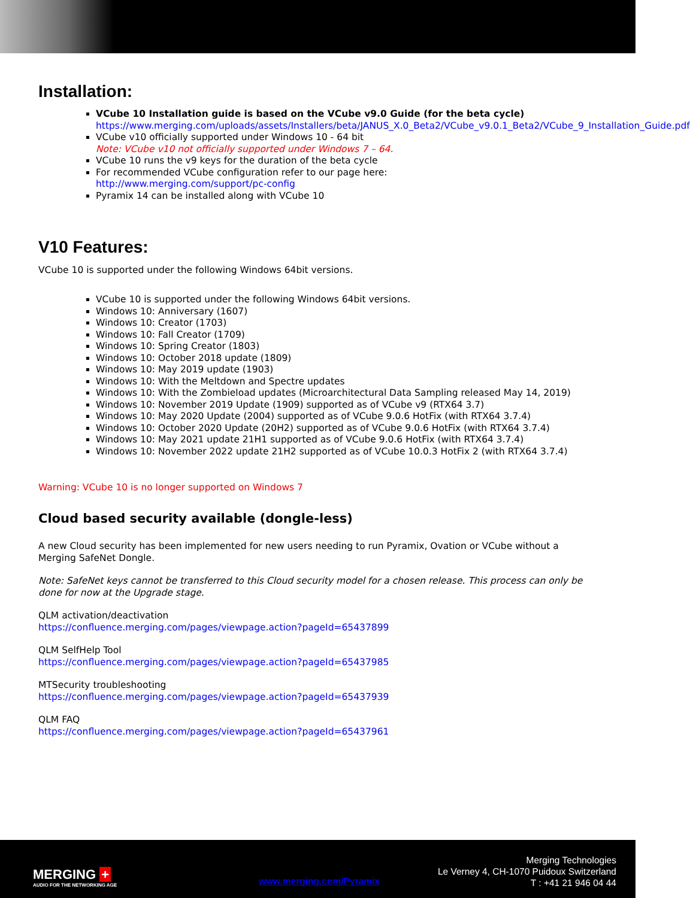Installation:
VCube 10 Installation guide is based on the VCube v9.0 Guide (for the beta cycle)
https://www.merging.com/uploads/assets/Installers/beta/JANUS_X.0_Beta2/VCube_v9.0.1_Beta2/VCube_9_Installation_Guide.pdf
VCube v10 officially supported under Windows 10 - 64 bit
Note: VCube v10 not officially supported under Windows 7 – 64.
VCube 10 runs the v9 keys for the duration of the beta cycle
For recommended VCube configuration refer to our page here:
http://www.merging.com/support/pc-config
Pyramix 14 can be installed along with VCube 10
V10 Features:
VCube 10 is supported under the following Windows 64bit versions.
VCube 10 is supported under the following Windows 64bit versions.
Windows 10: Anniversary (1607)
Windows 10: Creator (1703)
Windows 10: Fall Creator (1709)
Windows 10: Spring Creator (1803)
Windows 10: October 2018 update (1809)
Windows 10: May 2019 update (1903)
Windows 10: With the Meltdown and Spectre updates
Windows 10: With the Zombieload updates (Microarchitectural Data Sampling released May 14, 2019)
Windows 10: November 2019 Update (1909) supported as of VCube v9 (RTX64 3.7)
Windows 10: May 2020 Update (2004) supported as of VCube 9.0.6 HotFix (with RTX64 3.7.4)
Windows 10: October 2020 Update (20H2) supported as of VCube 9.0.6 HotFix (with RTX64 3.7.4)
Windows 10: May 2021 update 21H1 supported as of VCube 9.0.6 HotFix (with RTX64 3.7.4)
Windows 10: November 2022 update 21H2 supported as of VCube 10.0.3 HotFix 2 (with RTX64 3.7.4)
Warning: VCube 10 is no longer supported on Windows 7
Cloud based security available (dongle-less)
A new Cloud security has been implemented for new users needing to run Pyramix, Ovation or VCube without a Merging SafeNet Dongle.
Note: SafeNet keys cannot be transferred to this Cloud security model for a chosen release. This process can only be done for now at the Upgrade stage.
QLM activation/deactivation
https://confluence.merging.com/pages/viewpage.action?pageId=65437899
QLM SelfHelp Tool
https://confluence.merging.com/pages/viewpage.action?pageId=65437985
MTSecurity troubleshooting
https://confluence.merging.com/pages/viewpage.action?pageId=65437939
QLM FAQ
https://confluence.merging.com/pages/viewpage.action?pageId=65437961
MERGING +
AUDIO FOR THE NETWORKING AGE
www.merging.com/Pyramix
Merging Technologies
Le Verney 4, CH-1070 Puidoux Switzerland
T : +41 21 946 04 44